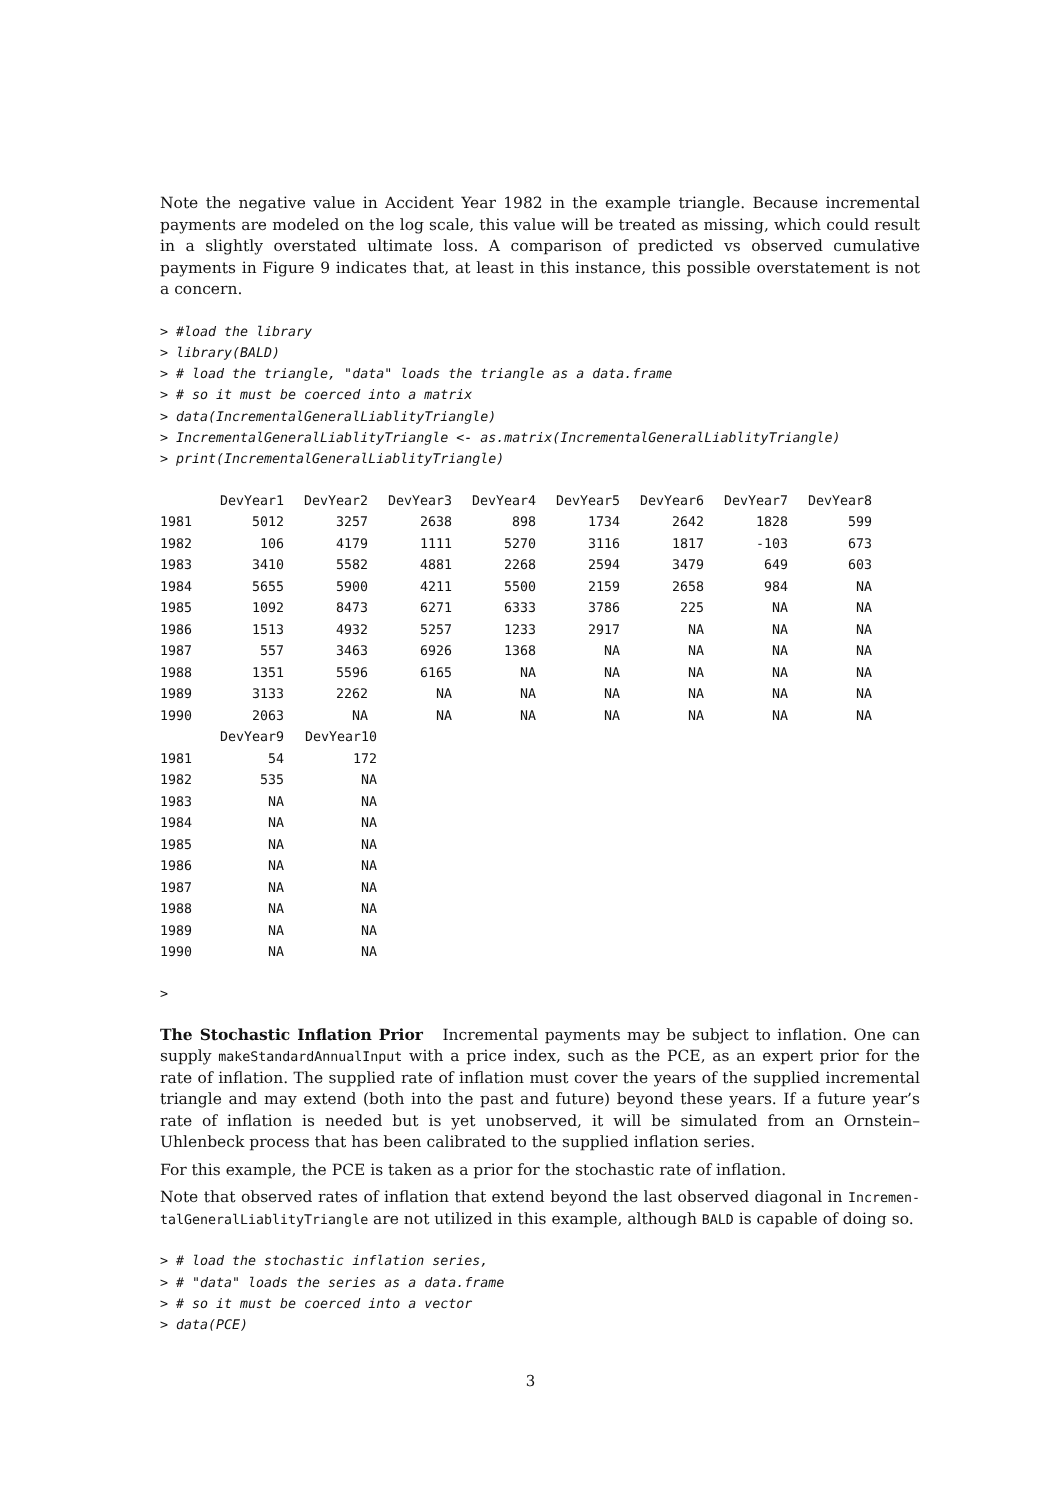Note the negative value in Accident Year 1982 in the example triangle. Because incremental payments are modeled on the log scale, this value will be treated as missing, which could result in a slightly overstated ultimate loss. A comparison of predicted vs observed cumulative payments in Figure 9 indicates that, at least in this instance, this possible overstatement is not a concern.
> #load the library
> library(BALD)
> # load the triangle, "data" loads the triangle as a data.frame
> # so it must be coerced into a matrix
> data(IncrementalGeneralLiablityTriangle)
> IncrementalGeneralLiablityTriangle <- as.matrix(IncrementalGeneralLiablityTriangle)
> print(IncrementalGeneralLiablityTriangle)
| | DevYear1 | DevYear2 | DevYear3 | DevYear4 | DevYear5 | DevYear6 | DevYear7 | DevYear8 |
| 1981 | 5012 | 3257 | 2638 | 898 | 1734 | 2642 | 1828 | 599 |
| 1982 | 106 | 4179 | 1111 | 5270 | 3116 | 1817 | -103 | 673 |
| 1983 | 3410 | 5582 | 4881 | 2268 | 2594 | 3479 | 649 | 603 |
| 1984 | 5655 | 5900 | 4211 | 5500 | 2159 | 2658 | 984 | NA |
| 1985 | 1092 | 8473 | 6271 | 6333 | 3786 | 225 | NA | NA |
| 1986 | 1513 | 4932 | 5257 | 1233 | 2917 | NA | NA | NA |
| 1987 | 557 | 3463 | 6926 | 1368 | NA | NA | NA | NA |
| 1988 | 1351 | 5596 | 6165 | NA | NA | NA | NA | NA |
| 1989 | 3133 | 2262 | NA | NA | NA | NA | NA | NA |
| 1990 | 2063 | NA | NA | NA | NA | NA | NA | NA |
| | DevYear9 | DevYear10 |
| 1981 | 54 | 172 |
| 1982 | 535 | NA |
| 1983 | NA | NA |
| 1984 | NA | NA |
| 1985 | NA | NA |
| 1986 | NA | NA |
| 1987 | NA | NA |
| 1988 | NA | NA |
| 1989 | NA | NA |
| 1990 | NA | NA |
>
The Stochastic Inflation Prior Incremental payments may be subject to inflation. One can supply makeStandardAnnualInput with a price index, such as the PCE, as an expert prior for the rate of inflation. The supplied rate of inflation must cover the years of the supplied incremental triangle and may extend (both into the past and future) beyond these years. If a future year’s rate of inflation is needed but is yet unobserved, it will be simulated from an Ornstein–Uhlenbeck process that has been calibrated to the supplied inflation series.
For this example, the PCE is taken as a prior for the stochastic rate of inflation.
Note that observed rates of inflation that extend beyond the last observed diagonal in Incremen-talGeneralLiablityTriangle are not utilized in this example, although BALD is capable of doing so.
> # load the stochastic inflation series,
> # "data" loads the series as a data.frame
> # so it must be coerced into a vector
> data(PCE)
3